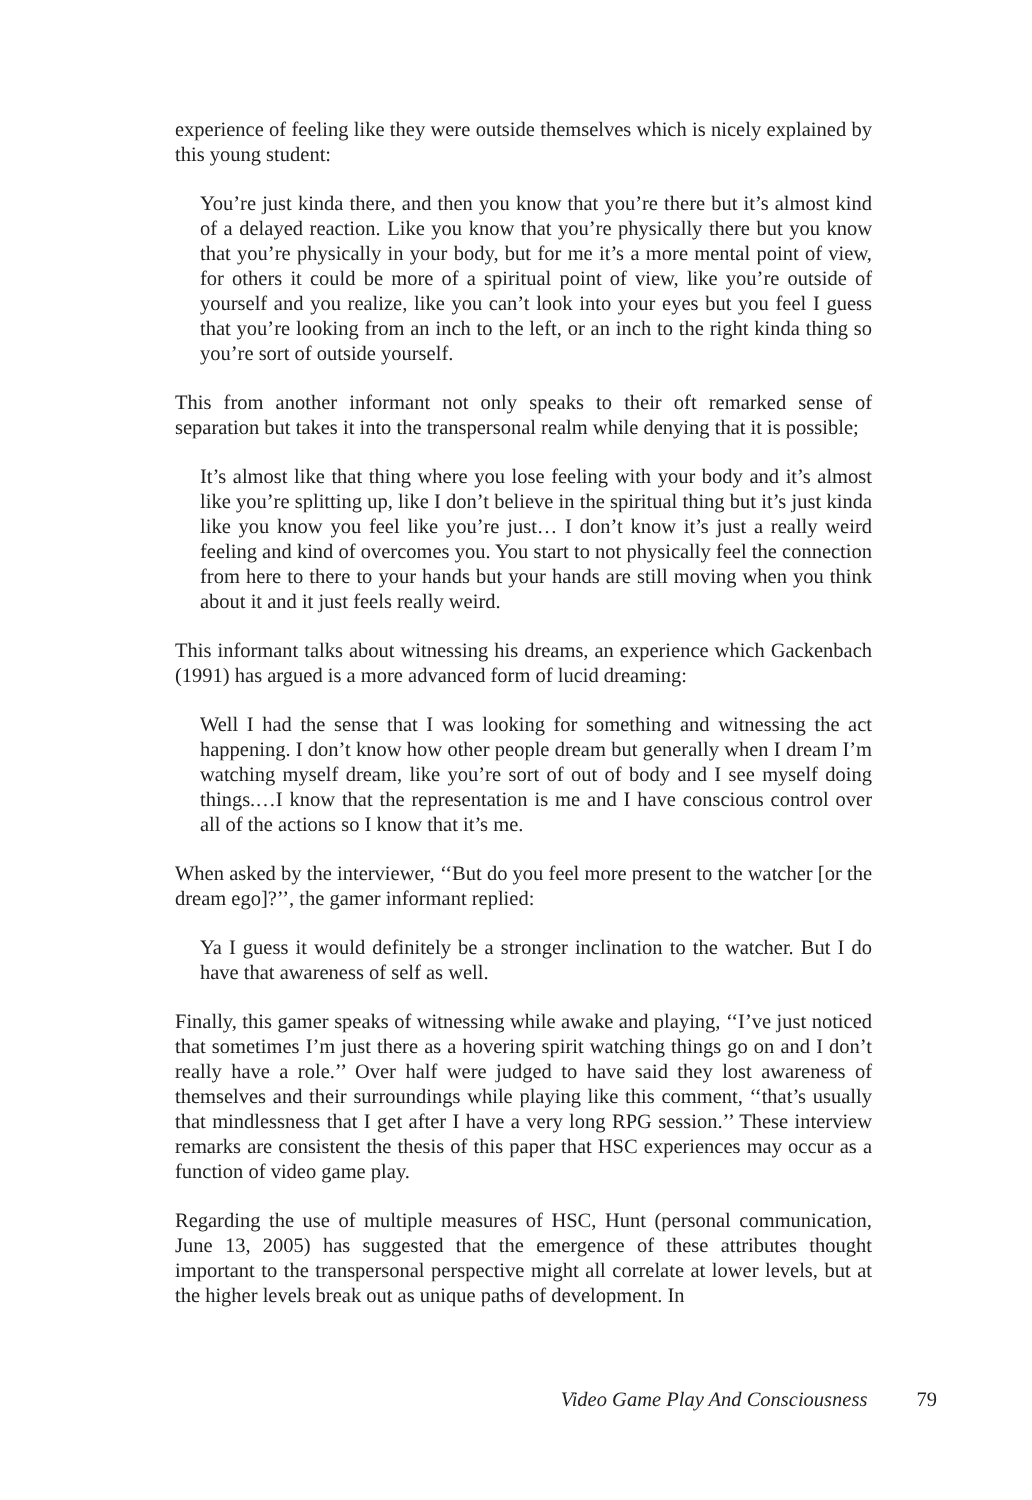experience of feeling like they were outside themselves which is nicely explained by this young student:
You’re just kinda there, and then you know that you’re there but it’s almost kind of a delayed reaction. Like you know that you’re physically there but you know that you’re physically in your body, but for me it’s a more mental point of view, for others it could be more of a spiritual point of view, like you’re outside of yourself and you realize, like you can’t look into your eyes but you feel I guess that you’re looking from an inch to the left, or an inch to the right kinda thing so you’re sort of outside yourself.
This from another informant not only speaks to their oft remarked sense of separation but takes it into the transpersonal realm while denying that it is possible;
It’s almost like that thing where you lose feeling with your body and it’s almost like you’re splitting up, like I don’t believe in the spiritual thing but it’s just kinda like you know you feel like you’re just… I don’t know it’s just a really weird feeling and kind of overcomes you. You start to not physically feel the connection from here to there to your hands but your hands are still moving when you think about it and it just feels really weird.
This informant talks about witnessing his dreams, an experience which Gackenbach (1991) has argued is a more advanced form of lucid dreaming:
Well I had the sense that I was looking for something and witnessing the act happening. I don’t know how other people dream but generally when I dream I’m watching myself dream, like you’re sort of out of body and I see myself doing things.…I know that the representation is me and I have conscious control over all of the actions so I know that it’s me.
When asked by the interviewer, ‘‘But do you feel more present to the watcher [or the dream ego]?’’, the gamer informant replied:
Ya I guess it would definitely be a stronger inclination to the watcher. But I do have that awareness of self as well.
Finally, this gamer speaks of witnessing while awake and playing, ‘‘I’ve just noticed that sometimes I’m just there as a hovering spirit watching things go on and I don’t really have a role.’’ Over half were judged to have said they lost awareness of themselves and their surroundings while playing like this comment, ‘‘that’s usually that mindlessness that I get after I have a very long RPG session.’’ These interview remarks are consistent the thesis of this paper that HSC experiences may occur as a function of video game play.
Regarding the use of multiple measures of HSC, Hunt (personal communication, June 13, 2005) has suggested that the emergence of these attributes thought important to the transpersonal perspective might all correlate at lower levels, but at the higher levels break out as unique paths of development. In
Video Game Play And Consciousness 79